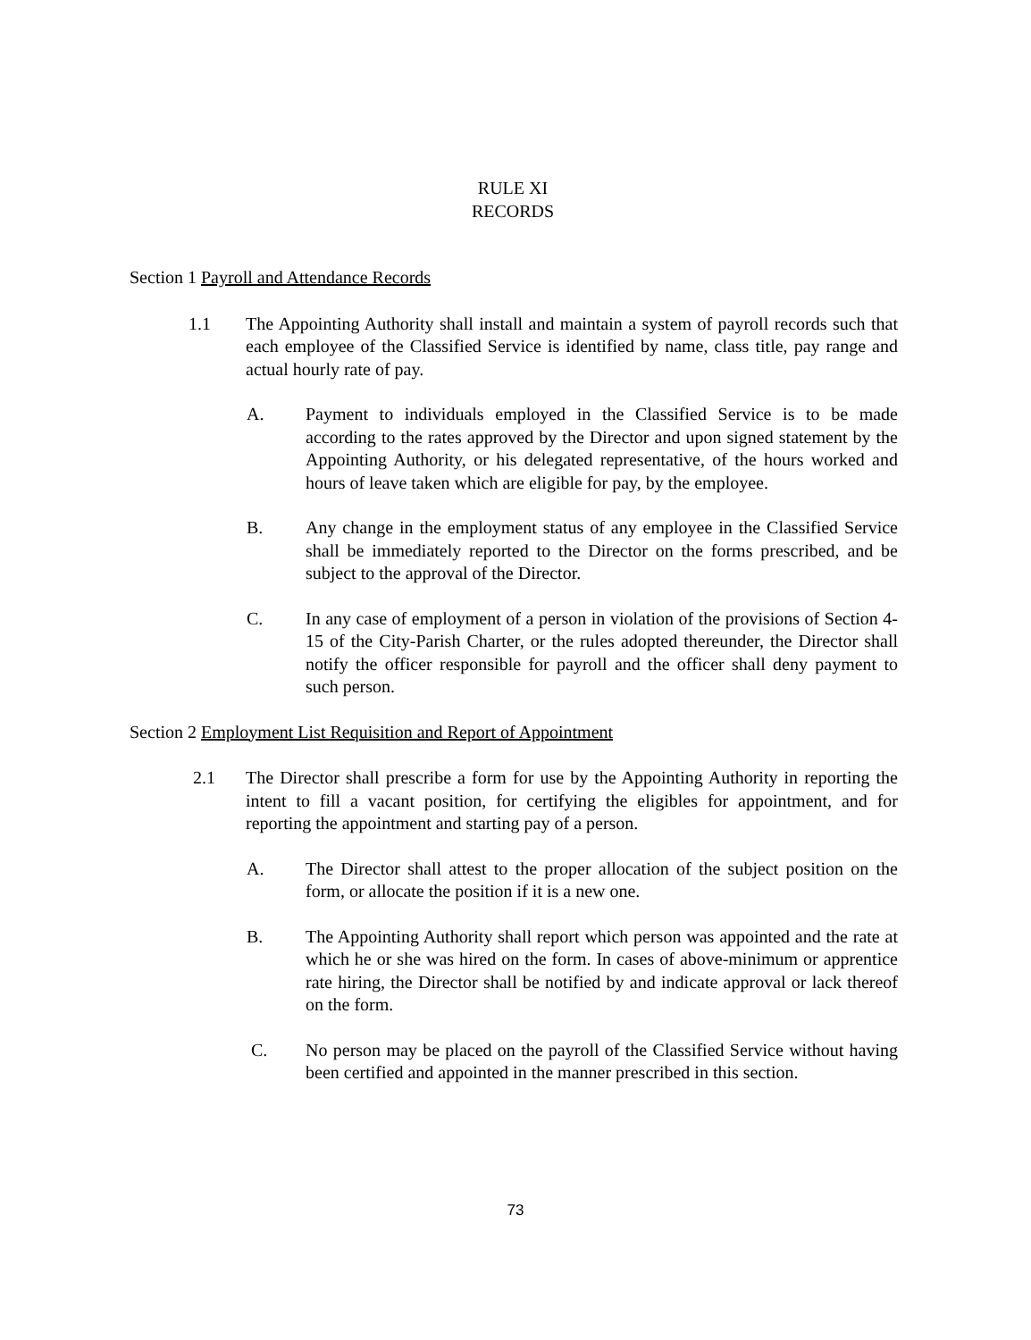RULE XI
RECORDS
Section 1 Payroll and Attendance Records
1.1 The Appointing Authority shall install and maintain a system of payroll records such that each employee of the Classified Service is identified by name, class title, pay range and actual hourly rate of pay.
A. Payment to individuals employed in the Classified Service is to be made according to the rates approved by the Director and upon signed statement by the Appointing Authority, or his delegated representative, of the hours worked and hours of leave taken which are eligible for pay, by the employee.
B. Any change in the employment status of any employee in the Classified Service shall be immediately reported to the Director on the forms prescribed, and be subject to the approval of the Director.
C. In any case of employment of a person in violation of the provisions of Section 4-15 of the City-Parish Charter, or the rules adopted thereunder, the Director shall notify the officer responsible for payroll and the officer shall deny payment to such person.
Section 2 Employment List Requisition and Report of Appointment
2.1 The Director shall prescribe a form for use by the Appointing Authority in reporting the intent to fill a vacant position, for certifying the eligibles for appointment, and for reporting the appointment and starting pay of a person.
A. The Director shall attest to the proper allocation of the subject position on the form, or allocate the position if it is a new one.
B. The Appointing Authority shall report which person was appointed and the rate at which he or she was hired on the form. In cases of above-minimum or apprentice rate hiring, the Director shall be notified by and indicate approval or lack thereof on the form.
C. No person may be placed on the payroll of the Classified Service without having been certified and appointed in the manner prescribed in this section.
73